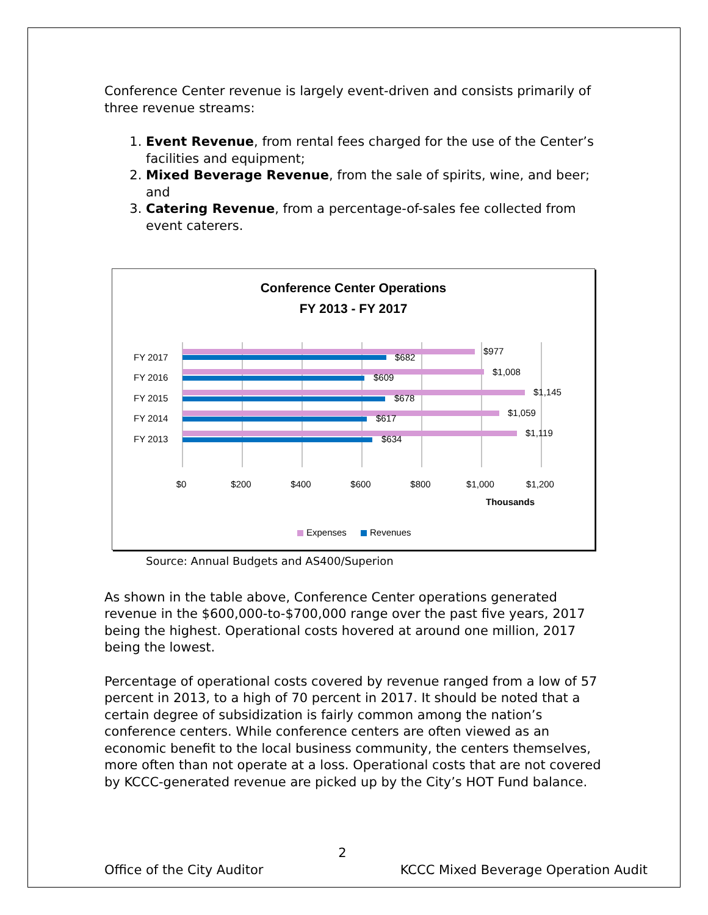Conference Center revenue is largely event-driven and consists primarily of three revenue streams:
1. Event Revenue, from rental fees charged for the use of the Center’s facilities and equipment;
2. Mixed Beverage Revenue, from the sale of spirits, wine, and beer; and
3. Catering Revenue, from a percentage-of-sales fee collected from event caterers.
Conference Center Operations
FY 2013 - FY 2017
FY 2017
FY 2016
FY 2015
FY 2014
FY 2013
$977
$682
$1,008
$609
$1,145
$678
$1,059
$617
$1,119
$634
$0
$200
$400
$600
$800
$1,000
$1,200
Thousands
Expenses
Revenues
Source: Annual Budgets and AS400/Superion
As shown in the table above, Conference Center operations generated revenue in the $600,000-to-$700,000 range over the past five years, 2017 being the highest. Operational costs hovered at around one million, 2017 being the lowest.
Percentage of operational costs covered by revenue ranged from a low of 57 percent in 2013, to a high of 70 percent in 2017. It should be noted that a certain degree of subsidization is fairly common among the nation’s conference centers. While conference centers are often viewed as an economic benefit to the local business community, the centers themselves, more often than not operate at a loss. Operational costs that are not covered by KCCC-generated revenue are picked up by the City’s HOT Fund balance.
2
Office of the City Auditor KCCC Mixed Beverage Operation Audit